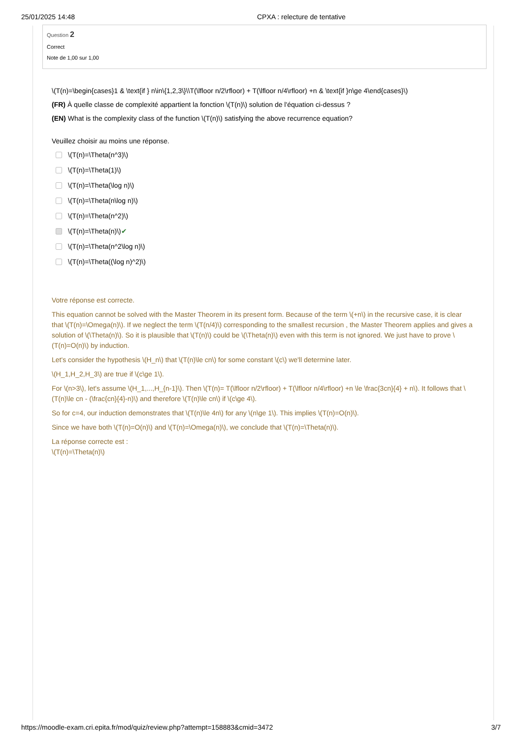25/01/2025 14:48 CPXA : relecture de tentative
Question 2
Correct
Note de 1,00 sur 1,00
\(T(n)=\begin{cases}1 & \text{if } n\in\{1,2,3\}\\T(\lfloor n/2\rfloor) + T(\lfloor n/4\rfloor) +n & \text{if }n\ge 4\end{cases}\)
(FR) À quelle classe de complexité appartient la fonction \(T(n)\) solution de l'équation ci-dessus ?
(EN) What is the complexity class of the function \(T(n)\) satisfying the above recurrence equation?
Veuillez choisir au moins une réponse.
\(T(n)=\Theta(n^3)\)
\(T(n)=\Theta(1)\)
\(T(n)=\Theta(\log n)\)
\(T(n)=\Theta(n\log n)\)
\(T(n)=\Theta(n^2)\)
\(T(n)=\Theta(n)\) ✔
\(T(n)=\Theta(n^2\log n)\)
\(T(n)=\Theta((\log n)^2)\)
Votre réponse est correcte.
This equation cannot be solved with the Master Theorem in its present form. Because of the term \(+n\) in the recursive case, it is clear that \(T(n)=\Omega(n)\). If we neglect the term \(T(n/4)\) corresponding to the smallest recursion , the Master Theorem applies and gives a solution of \(\Theta(n)\). So it is plausible that \(T(n)\) could be \(\Theta(n)\) even with this term is not ignored. We just have to prove \(T(n)=O(n)\) by induction.
Let's consider the hypothesis \(H_n\) that \(T(n)\le cn\) for some constant \(c\) we'll determine later.
\(H_1,H_2,H_3\) are true if \(c\ge 1\).
For \(n>3\), let's assume \(H_1,...,H_{n-1}\). Then \(T(n)= T(\lfloor n/2\rfloor) + T(\lfloor n/4\rfloor) +n \le \frac{3cn}{4} + n\). It follows that \(T(n)\le cn - (\frac{cn}{4}-n)\) and therefore \(T(n)\le cn\) if \(c\ge 4\).
So for c=4, our induction demonstrates that \(T(n)\le 4n\) for any \(n\ge 1\). This implies \(T(n)=O(n)\).
Since we have both \(T(n)=O(n)\) and \(T(n)=\Omega(n)\), we conclude that \(T(n)=\Theta(n)\).
La réponse correcte est :
\(T(n)=\Theta(n)\)
https://moodle-exam.cri.epita.fr/mod/quiz/review.php?attempt=158883&cmid=3472 3/7